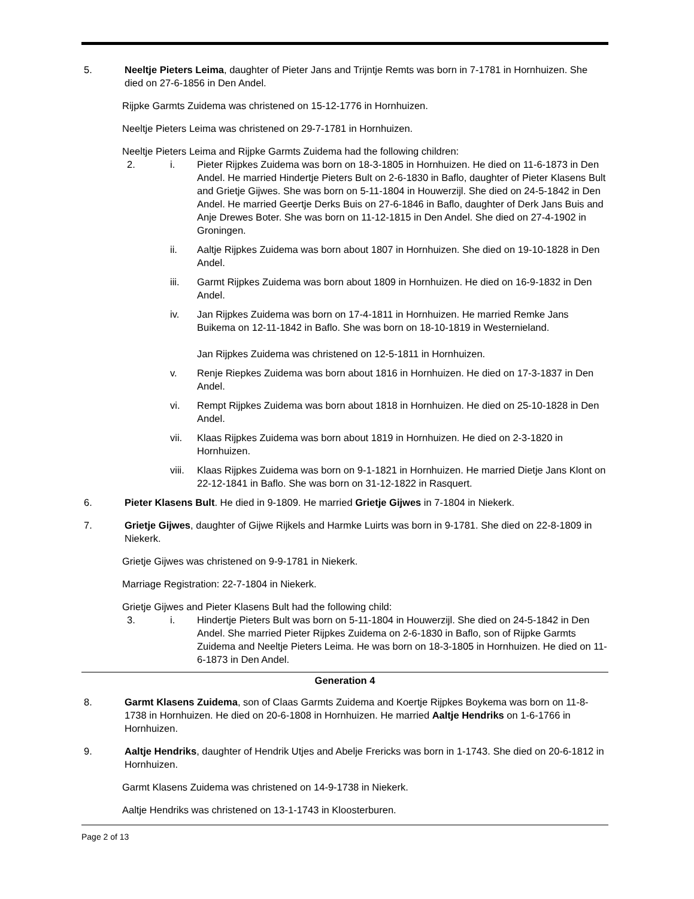5. Neeltje Pieters Leima, daughter of Pieter Jans and Trijntje Remts was born in 7-1781 in Hornhuizen. She died on 27-6-1856 in Den Andel.
Rijpke Garmts Zuidema was christened on 15-12-1776 in Hornhuizen.
Neeltje Pieters Leima was christened on 29-7-1781 in Hornhuizen.
Neeltje Pieters Leima and Rijpke Garmts Zuidema had the following children:
2. i. Pieter Rijpkes Zuidema was born on 18-3-1805 in Hornhuizen. He died on 11-6-1873 in Den Andel. He married Hindertje Pieters Bult on 2-6-1830 in Baflo, daughter of Pieter Klasens Bult and Grietje Gijwes. She was born on 5-11-1804 in Houwerzijl. She died on 24-5-1842 in Den Andel. He married Geertje Derks Buis on 27-6-1846 in Baflo, daughter of Derk Jans Buis and Anje Drewes Boter. She was born on 11-12-1815 in Den Andel. She died on 27-4-1902 in Groningen.
ii. Aaltje Rijpkes Zuidema was born about 1807 in Hornhuizen. She died on 19-10-1828 in Den Andel.
iii. Garmt Rijpkes Zuidema was born about 1809 in Hornhuizen. He died on 16-9-1832 in Den Andel.
iv. Jan Rijpkes Zuidema was born on 17-4-1811 in Hornhuizen. He married Remke Jans Buikema on 12-11-1842 in Baflo. She was born on 18-10-1819 in Westernieland.
Jan Rijpkes Zuidema was christened on 12-5-1811 in Hornhuizen.
v. Renje Riepkes Zuidema was born about 1816 in Hornhuizen. He died on 17-3-1837 in Den Andel.
vi. Rempt Rijpkes Zuidema was born about 1818 in Hornhuizen. He died on 25-10-1828 in Den Andel.
vii. Klaas Rijpkes Zuidema was born about 1819 in Hornhuizen. He died on 2-3-1820 in Hornhuizen.
viii.
Klaas Rijpkes Zuidema was born on 9-1-1821 in Hornhuizen. He married Dietje Jans Klont on 22-12-1841 in Baflo. She was born on 31-12-1822 in Rasquert.
6. Pieter Klasens Bult. He died in 9-1809. He married Grietje Gijwes in 7-1804 in Niekerk.
7. Grietje Gijwes, daughter of Gijwe Rijkels and Harmke Luirts was born in 9-1781. She died on 22-8-1809 in Niekerk.
Grietje Gijwes was christened on 9-9-1781 in Niekerk.
Marriage Registration: 22-7-1804 in Niekerk.
Grietje Gijwes and Pieter Klasens Bult had the following child:
3. i. Hindertje Pieters Bult was born on 5-11-1804 in Houwerzijl. She died on 24-5-1842 in Den Andel. She married Pieter Rijpkes Zuidema on 2-6-1830 in Baflo, son of Rijpke Garmts Zuidema and Neeltje Pieters Leima. He was born on 18-3-1805 in Hornhuizen. He died on 11-6-1873 in Den Andel.
Generation 4
8. Garmt Klasens Zuidema, son of Claas Garmts Zuidema and Koertje Rijpkes Boykema was born on 11-8-1738 in Hornhuizen. He died on 20-6-1808 in Hornhuizen. He married Aaltje Hendriks on 1-6-1766 in Hornhuizen.
9. Aaltje Hendriks, daughter of Hendrik Utjes and Abelje Frericks was born in 1-1743. She died on 20-6-1812 in Hornhuizen.
Garmt Klasens Zuidema was christened on 14-9-1738 in Niekerk.
Aaltje Hendriks was christened on 13-1-1743 in Kloosterburen.
Page 2 of 13